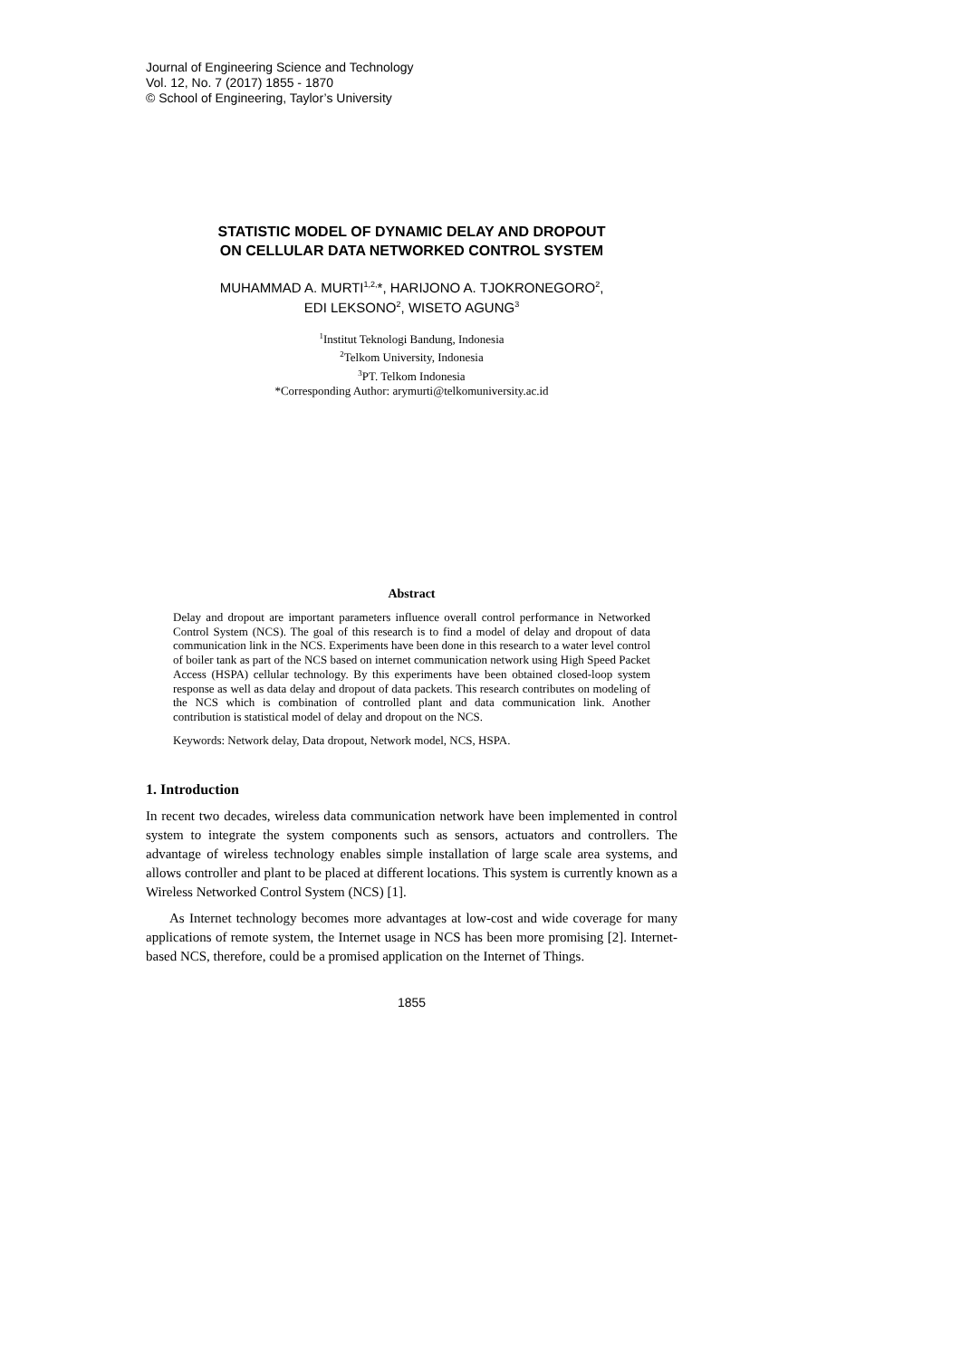Journal of Engineering Science and Technology
Vol. 12, No. 7 (2017) 1855 - 1870
© School of Engineering, Taylor’s University
STATISTIC MODEL OF DYNAMIC DELAY AND DROPOUT
ON CELLULAR DATA NETWORKED CONTROL SYSTEM
MUHAMMAD A. MURTI<sup>1,2,</sup>*, HARIJONO A. TJOKRONEGORO<sup>2</sup>,
EDI LEKSONO<sup>2</sup>, WISETO AGUNG<sup>3</sup>
<sup>1</sup> Institut Teknologi Bandung, Indonesia
<sup>2</sup> Telkom University, Indonesia
<sup>3</sup> PT. Telkom Indonesia
*Corresponding Author: arymurti@telkomuniversity.ac.id
Abstract
Delay and dropout are important parameters influence overall control performance in Networked Control System (NCS). The goal of this research is to find a model of delay and dropout of data communication link in the NCS. Experiments have been done in this research to a water level control of boiler tank as part of the NCS based on internet communication network using High Speed Packet Access (HSPA) cellular technology. By this experiments have been obtained closed-loop system response as well as data delay and dropout of data packets. This research contributes on modeling of the NCS which is combination of controlled plant and data communication link. Another contribution is statistical model of delay and dropout on the NCS.
Keywords: Network delay, Data dropout, Network model, NCS, HSPA.
1. Introduction
In recent two decades, wireless data communication network have been implemented in control system to integrate the system components such as sensors, actuators and controllers. The advantage of wireless technology enables simple installation of large scale area systems, and allows controller and plant to be placed at different locations. This system is currently known as a Wireless Networked Control System (NCS) [1].
As Internet technology becomes more advantages at low-cost and wide coverage for many applications of remote system, the Internet usage in NCS has been more promising [2]. Internet-based NCS, therefore, could be a promised application on the Internet of Things.
1855